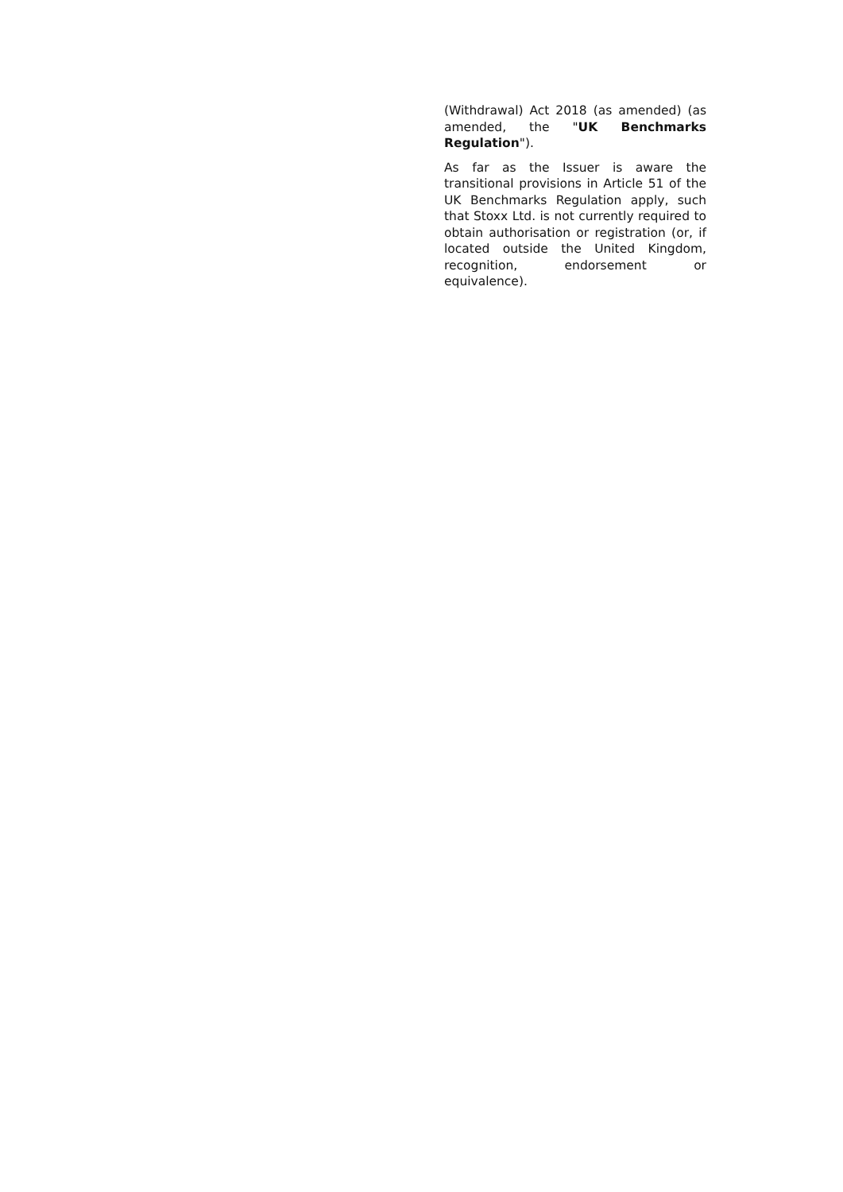(Withdrawal) Act 2018 (as amended) (as amended, the "UK Benchmarks Regulation").
As far as the Issuer is aware the transitional provisions in Article 51 of the UK Benchmarks Regulation apply, such that Stoxx Ltd. is not currently required to obtain authorisation or registration (or, if located outside the United Kingdom, recognition, endorsement or equivalence).